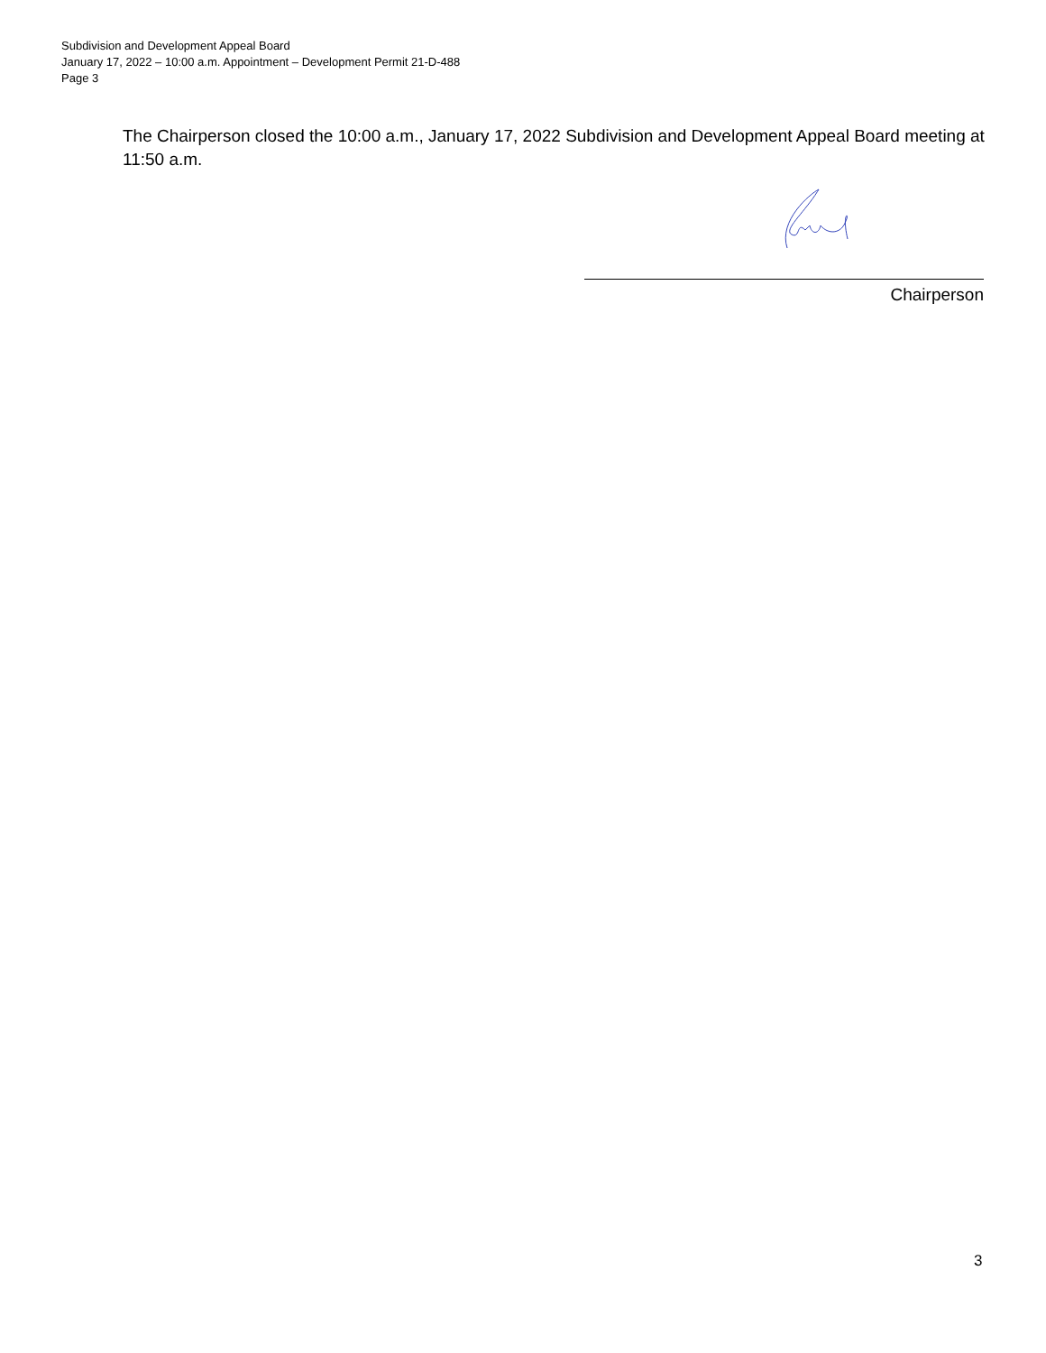Subdivision and Development Appeal Board
January 17, 2022 – 10:00 a.m. Appointment – Development Permit 21-D-488
Page 3
The Chairperson closed the 10:00 a.m., January 17, 2022 Subdivision and Development Appeal Board meeting at 11:50 a.m.
Chairperson
3